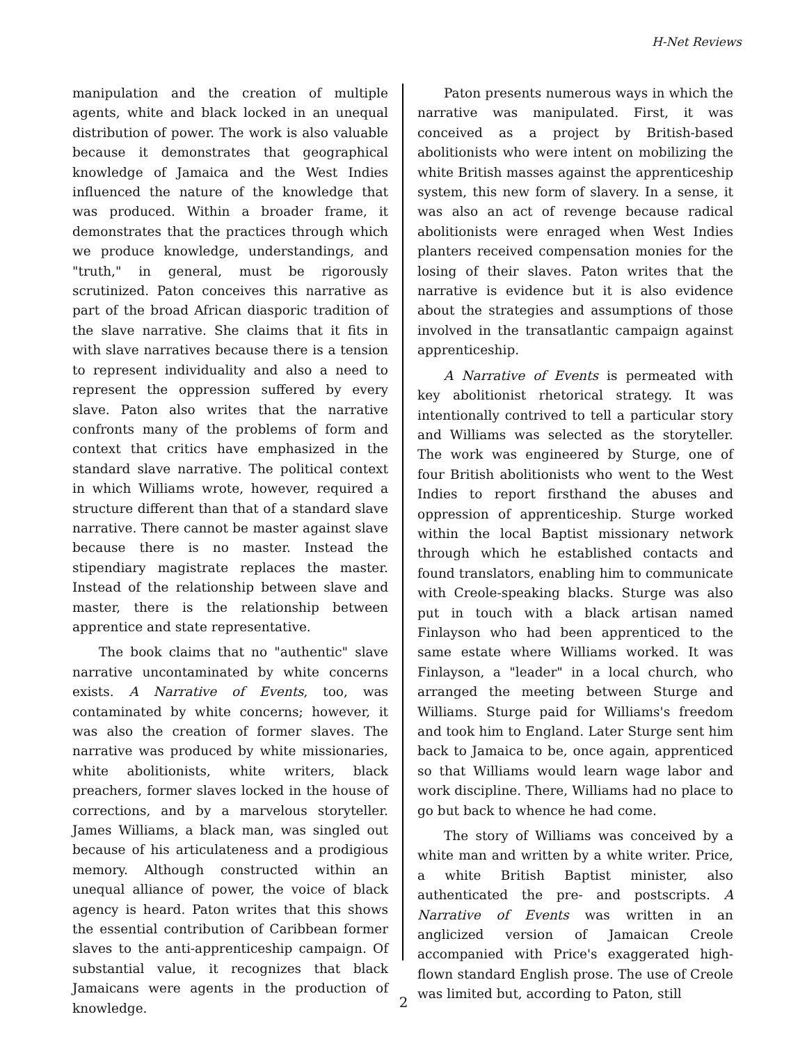H-Net Reviews
manipulation and the creation of multiple agents, white and black locked in an unequal distribution of power. The work is also valuable because it demonstrates that geographical knowledge of Jamaica and the West Indies influenced the nature of the knowledge that was produced. Within a broader frame, it demonstrates that the practices through which we produce knowledge, understandings, and "truth," in general, must be rigorously scrutinized. Paton conceives this narrative as part of the broad African diasporic tradition of the slave narrative. She claims that it fits in with slave narratives because there is a tension to represent individuality and also a need to represent the oppression suffered by every slave. Paton also writes that the narrative confronts many of the problems of form and context that critics have emphasized in the standard slave narrative. The political context in which Williams wrote, however, required a structure different than that of a standard slave narrative. There cannot be master against slave because there is no master. Instead the stipendiary magistrate replaces the master. Instead of the relationship between slave and master, there is the relationship between apprentice and state representative.
The book claims that no "authentic" slave narrative uncontaminated by white concerns exists. A Narrative of Events, too, was contaminated by white concerns; however, it was also the creation of former slaves. The narrative was produced by white missionaries, white abolitionists, white writers, black preachers, former slaves locked in the house of corrections, and by a marvelous storyteller. James Williams, a black man, was singled out because of his articulateness and a prodigious memory. Although constructed within an unequal alliance of power, the voice of black agency is heard. Paton writes that this shows the essential contribution of Caribbean former slaves to the anti-apprenticeship campaign. Of substantial value, it recognizes that black Jamaicans were agents in the production of knowledge.
Paton presents numerous ways in which the narrative was manipulated. First, it was conceived as a project by British-based abolitionists who were intent on mobilizing the white British masses against the apprenticeship system, this new form of slavery. In a sense, it was also an act of revenge because radical abolitionists were enraged when West Indies planters received compensation monies for the losing of their slaves. Paton writes that the narrative is evidence but it is also evidence about the strategies and assumptions of those involved in the transatlantic campaign against apprenticeship.
A Narrative of Events is permeated with key abolitionist rhetorical strategy. It was intentionally contrived to tell a particular story and Williams was selected as the storyteller. The work was engineered by Sturge, one of four British abolitionists who went to the West Indies to report firsthand the abuses and oppression of apprenticeship. Sturge worked within the local Baptist missionary network through which he established contacts and found translators, enabling him to communicate with Creole-speaking blacks. Sturge was also put in touch with a black artisan named Finlayson who had been apprenticed to the same estate where Williams worked. It was Finlayson, a "leader" in a local church, who arranged the meeting between Sturge and Williams. Sturge paid for Williams's freedom and took him to England. Later Sturge sent him back to Jamaica to be, once again, apprenticed so that Williams would learn wage labor and work discipline. There, Williams had no place to go but back to whence he had come.
The story of Williams was conceived by a white man and written by a white writer. Price, a white British Baptist minister, also authenticated the pre- and postscripts. A Narrative of Events was written in an anglicized version of Jamaican Creole accompanied with Price's exaggerated high-flown standard English prose. The use of Creole was limited but, according to Paton, still
2